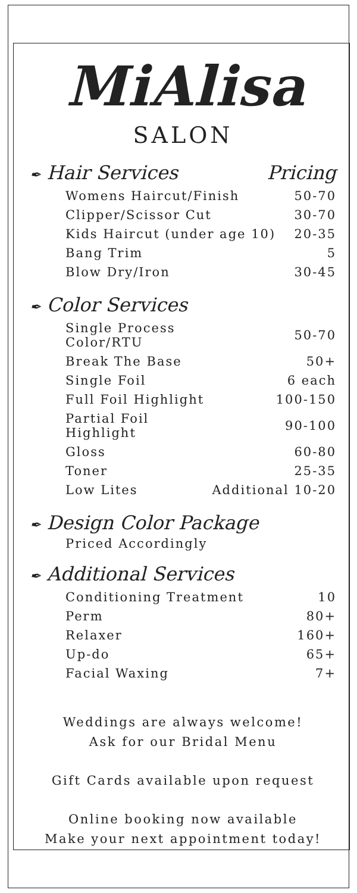MiAlisa
SALON
✒ Hair Services Pricing
| Womens Haircut/Finish | 50-70 |
| Clipper/Scissor Cut | 30-70 |
| Kids Haircut (under age 10) | 20-35 |
| Bang Trim | 5 |
| Blow Dry/Iron | 30-45 |
✒ Color Services
| Single Process Color/RTU | 50-70 |
| Break The Base | 50+ |
| Single Foil | 6 each |
| Full Foil Highlight | 100-150 |
| Partial Foil Highlight | 90-100 |
| Gloss | 60-80 |
| Toner | 25-35 |
| Low Lites | Additional 10-20 |
✒ Design Color Package
Priced Accordingly
✒ Additional Services
| Conditioning Treatment | 10 |
| Perm | 80+ |
| Relaxer | 160+ |
| Up-do | 65+ |
| Facial Waxing | 7+ |
Weddings are always welcome!
Ask for our Bridal Menu
Gift Cards available upon request
Online booking now available
Make your next appointment today!